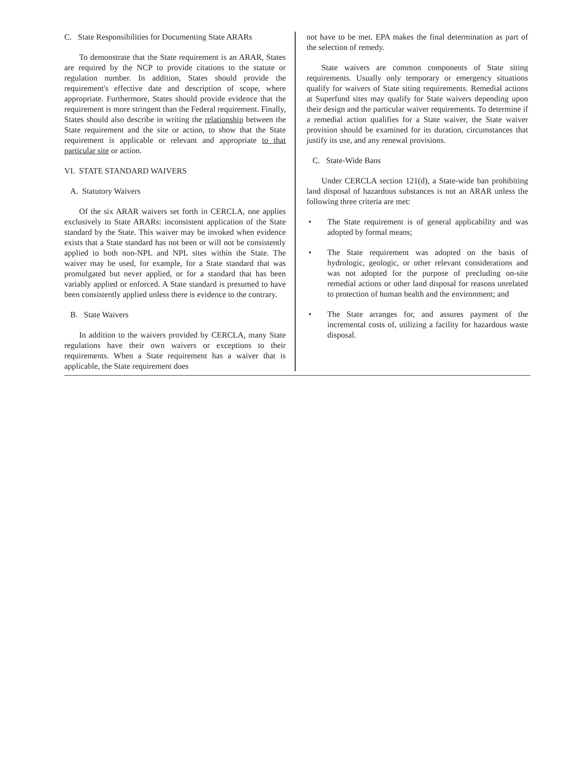C. State Responsibilities for Documenting State ARARs
To demonstrate that the State requirement is an ARAR, States are required by the NCP to provide citations to the statute or regulation number. In addition, States should provide the requirement's effective date and description of scope, where appropriate. Furthermore, States should provide evidence that the requirement is more stringent than the Federal requirement. Finally, States should also describe in writing the relationship between the State requirement and the site or action, to show that the State requirement is applicable or relevant and appropriate to that particular site or action.
VI. STATE STANDARD WAIVERS
A. Statutory Waivers
Of the six ARAR waivers set forth in CERCLA, one applies exclusively to State ARARs: inconsistent application of the State standard by the State. This waiver may be invoked when evidence exists that a State standard has not been or will not be consistently applied to both non-NPL and NPL sites within the State. The waiver may be used, for example, for a State standard that was promulgated but never applied, or for a standard that has been variably applied or enforced. A State standard is presumed to have been consistently applied unless there is evidence to the contrary.
B. State Waivers
In addition to the waivers provided by CERCLA, many State regulations have their own waivers or exceptions to their requirements. When a State requirement has a waiver that is applicable, the State requirement does
not have to be met. EPA makes the final determination as part of the selection of remedy.
State waivers are common components of State siting requirements. Usually only temporary or emergency situations qualify for waivers of State siting requirements. Remedial actions at Superfund sites may qualify for State waivers depending upon their design and the particular waiver requirements. To determine if a remedial action qualifies for a State waiver, the State waiver provision should be examined for its duration, circumstances that justify its use, and any renewal provisions.
C. State-Wide Bans
Under CERCLA section 121(d), a State-wide ban prohibiting land disposal of hazardous substances is not an ARAR unless the following three criteria are met:
• The State requirement is of general applicability and was adopted by formal means;
• The State requirement was adopted on the basis of hydrologic, geologic, or other relevant considerations and was not adopted for the purpose of precluding on-site remedial actions or other land disposal for reasons unrelated to protection of human health and the environment; and
• The State arranges for, and assures payment of the incremental costs of, utilizing a facility for hazardous waste disposal.